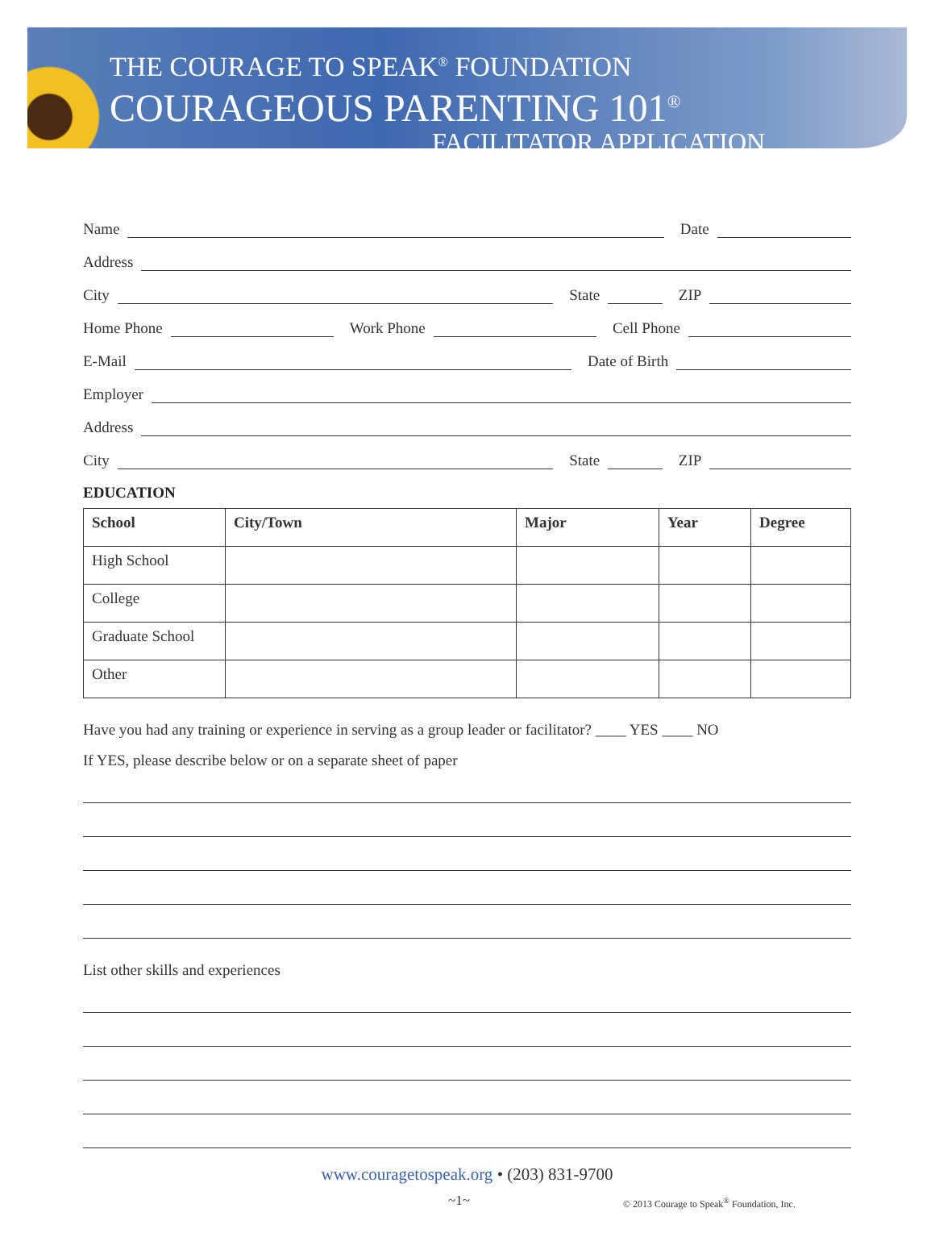THE COURAGE TO SPEAK<sup>®</sup> FOUNDATION
COURAGEOUS PARENTING 101<sup>®</sup>
FACILITATOR APPLICATION
Name
Date
Address
City
State
ZIP
Home Phone
Work Phone
Cell Phone
E-Mail
Date of Birth
Employer
Address
City
State
ZIP
EDUCATION
| School | City/Town | Major | Year | Degree |
| --- | --- | --- | --- | --- |
| High School | | | | |
| College | | | | |
| Graduate School | | | | |
| Other | | | | |
Have you had any training or experience in serving as a group leader or facilitator? ____ YES ____ NO
If YES, please describe below or on a separate sheet of paper
List other skills and experiences
www.couragetospeak.org • (203) 831-9700
~1~ © 2013 Courage to Speak<sup>®</sup> Foundation, Inc.